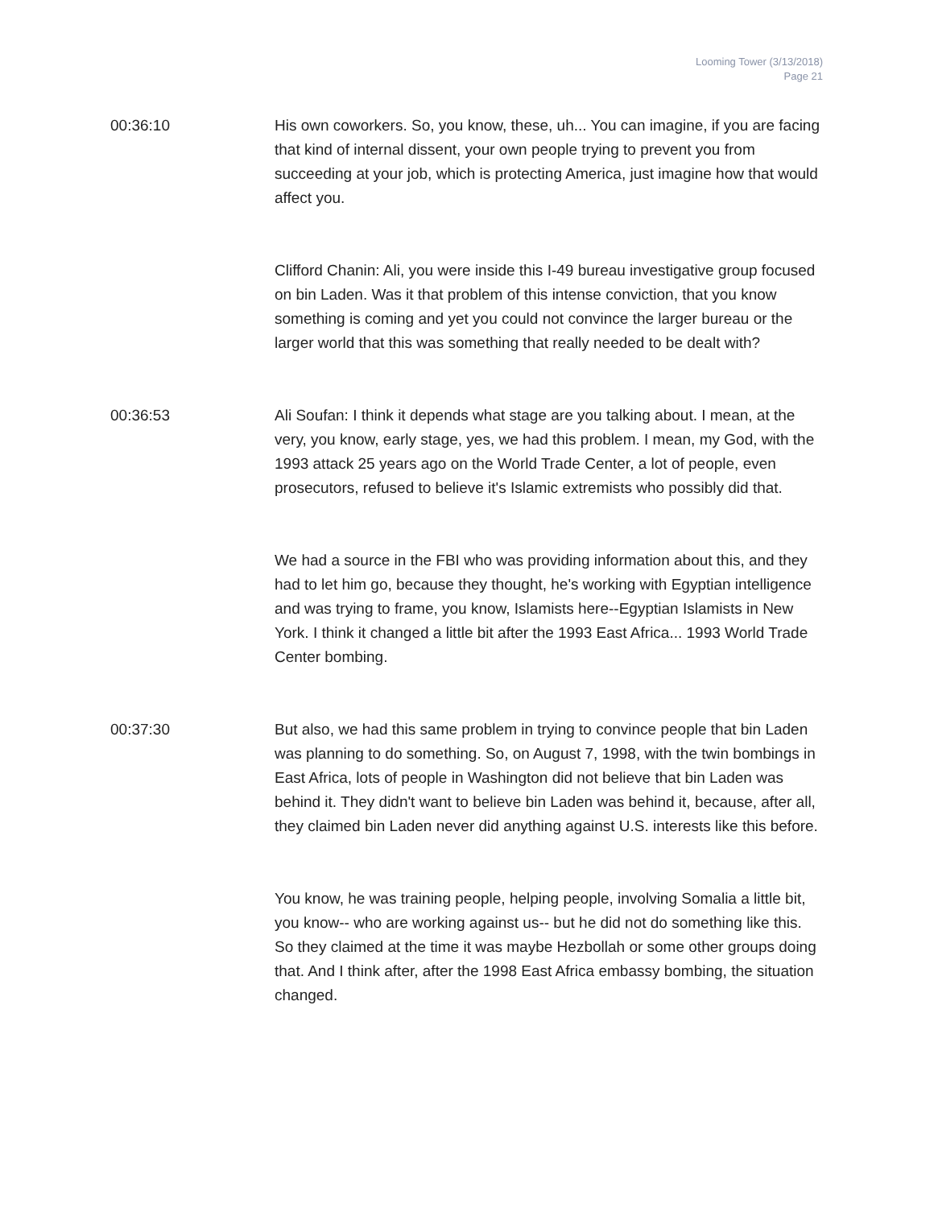Looming Tower (3/13/2018)
Page 21
00:36:10 His own coworkers. So, you know, these, uh... You can imagine, if you are facing that kind of internal dissent, your own people trying to prevent you from succeeding at your job, which is protecting America, just imagine how that would affect you.
Clifford Chanin: Ali, you were inside this I-49 bureau investigative group focused on bin Laden. Was it that problem of this intense conviction, that you know something is coming and yet you could not convince the larger bureau or the larger world that this was something that really needed to be dealt with?
00:36:53 Ali Soufan: I think it depends what stage are you talking about. I mean, at the very, you know, early stage, yes, we had this problem. I mean, my God, with the 1993 attack 25 years ago on the World Trade Center, a lot of people, even prosecutors, refused to believe it's Islamic extremists who possibly did that.
We had a source in the FBI who was providing information about this, and they had to let him go, because they thought, he's working with Egyptian intelligence and was trying to frame, you know, Islamists here--Egyptian Islamists in New York. I think it changed a little bit after the 1993 East Africa... 1993 World Trade Center bombing.
00:37:30 But also, we had this same problem in trying to convince people that bin Laden was planning to do something. So, on August 7, 1998, with the twin bombings in East Africa, lots of people in Washington did not believe that bin Laden was behind it. They didn't want to believe bin Laden was behind it, because, after all, they claimed bin Laden never did anything against U.S. interests like this before.
You know, he was training people, helping people, involving Somalia a little bit, you know-- who are working against us-- but he did not do something like this. So they claimed at the time it was maybe Hezbollah or some other groups doing that. And I think after, after the 1998 East Africa embassy bombing, the situation changed.